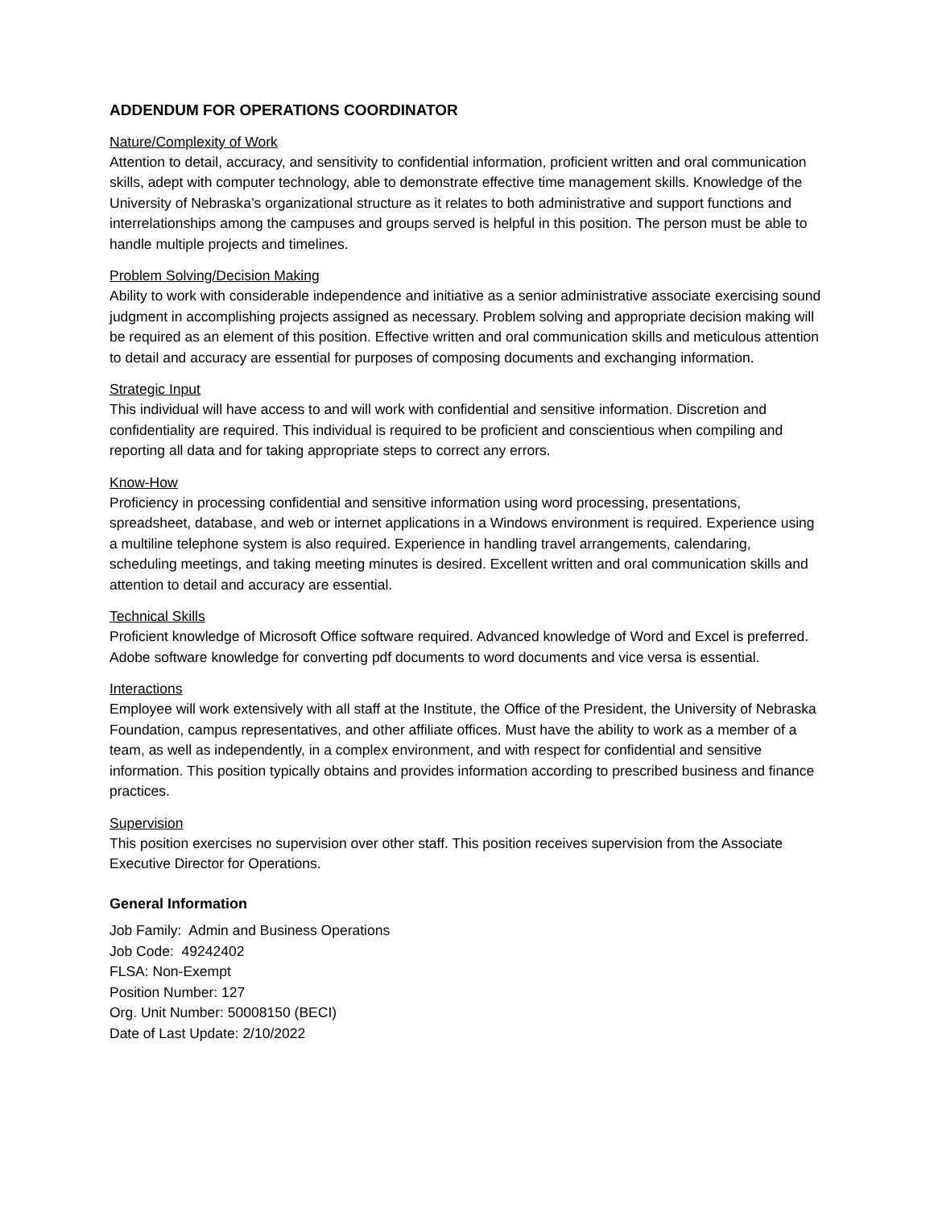ADDENDUM FOR OPERATIONS COORDINATOR
Nature/Complexity of Work
Attention to detail, accuracy, and sensitivity to confidential information, proficient written and oral communication skills, adept with computer technology, able to demonstrate effective time management skills. Knowledge of the University of Nebraska’s organizational structure as it relates to both administrative and support functions and interrelationships among the campuses and groups served is helpful in this position. The person must be able to handle multiple projects and timelines.
Problem Solving/Decision Making
Ability to work with considerable independence and initiative as a senior administrative associate exercising sound judgment in accomplishing projects assigned as necessary. Problem solving and appropriate decision making will be required as an element of this position. Effective written and oral communication skills and meticulous attention to detail and accuracy are essential for purposes of composing documents and exchanging information.
Strategic Input
This individual will have access to and will work with confidential and sensitive information. Discretion and confidentiality are required. This individual is required to be proficient and conscientious when compiling and reporting all data and for taking appropriate steps to correct any errors.
Know-How
Proficiency in processing confidential and sensitive information using word processing, presentations, spreadsheet, database, and web or internet applications in a Windows environment is required. Experience using a multiline telephone system is also required. Experience in handling travel arrangements, calendaring, scheduling meetings, and taking meeting minutes is desired. Excellent written and oral communication skills and attention to detail and accuracy are essential.
Technical Skills
Proficient knowledge of Microsoft Office software required. Advanced knowledge of Word and Excel is preferred. Adobe software knowledge for converting pdf documents to word documents and vice versa is essential.
Interactions
Employee will work extensively with all staff at the Institute, the Office of the President, the University of Nebraska Foundation, campus representatives, and other affiliate offices. Must have the ability to work as a member of a team, as well as independently, in a complex environment, and with respect for confidential and sensitive information. This position typically obtains and provides information according to prescribed business and finance practices.
Supervision
This position exercises no supervision over other staff. This position receives supervision from the Associate Executive Director for Operations.
General Information
Job Family: Admin and Business Operations
Job Code: 49242402
FLSA: Non-Exempt
Position Number: 127
Org. Unit Number: 50008150 (BECI)
Date of Last Update: 2/10/2022